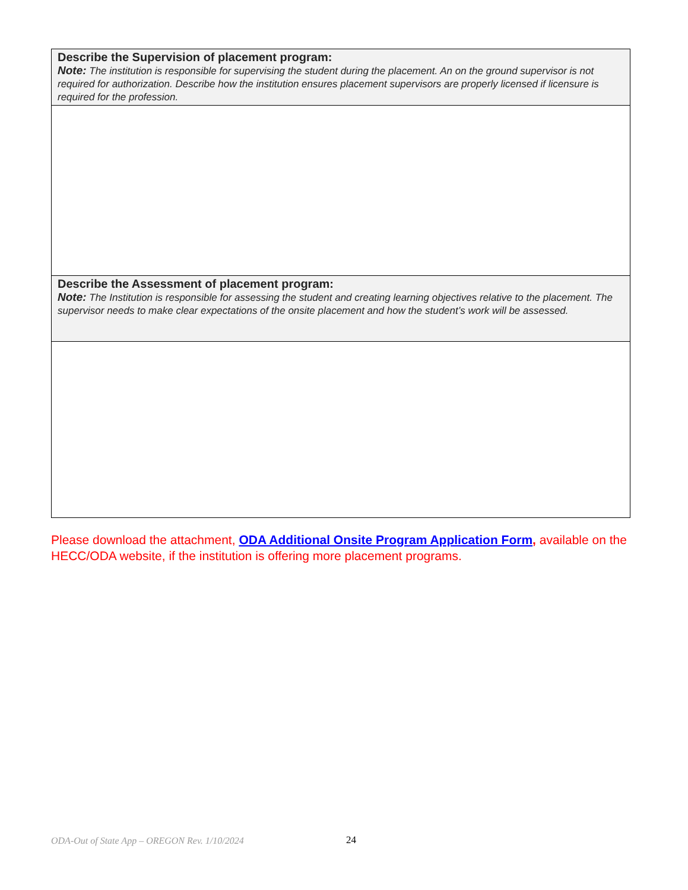| Describe the Supervision of placement program: Note: The institution is responsible for supervising the student during the placement. An on the ground supervisor is not required for authorization. Describe how the institution ensures placement supervisors are properly licensed if licensure is required for the profession. |
| Describe the Assessment of placement program: Note: The Institution is responsible for assessing the student and creating learning objectives relative to the placement. The supervisor needs to make clear expectations of the onsite placement and how the student’s work will be assessed. |
Please download the attachment, ODA Additional Onsite Program Application Form, available on the HECC/ODA website, if the institution is offering more placement programs.
ODA-Out of State App – OREGON Rev. 1/10/2024 24